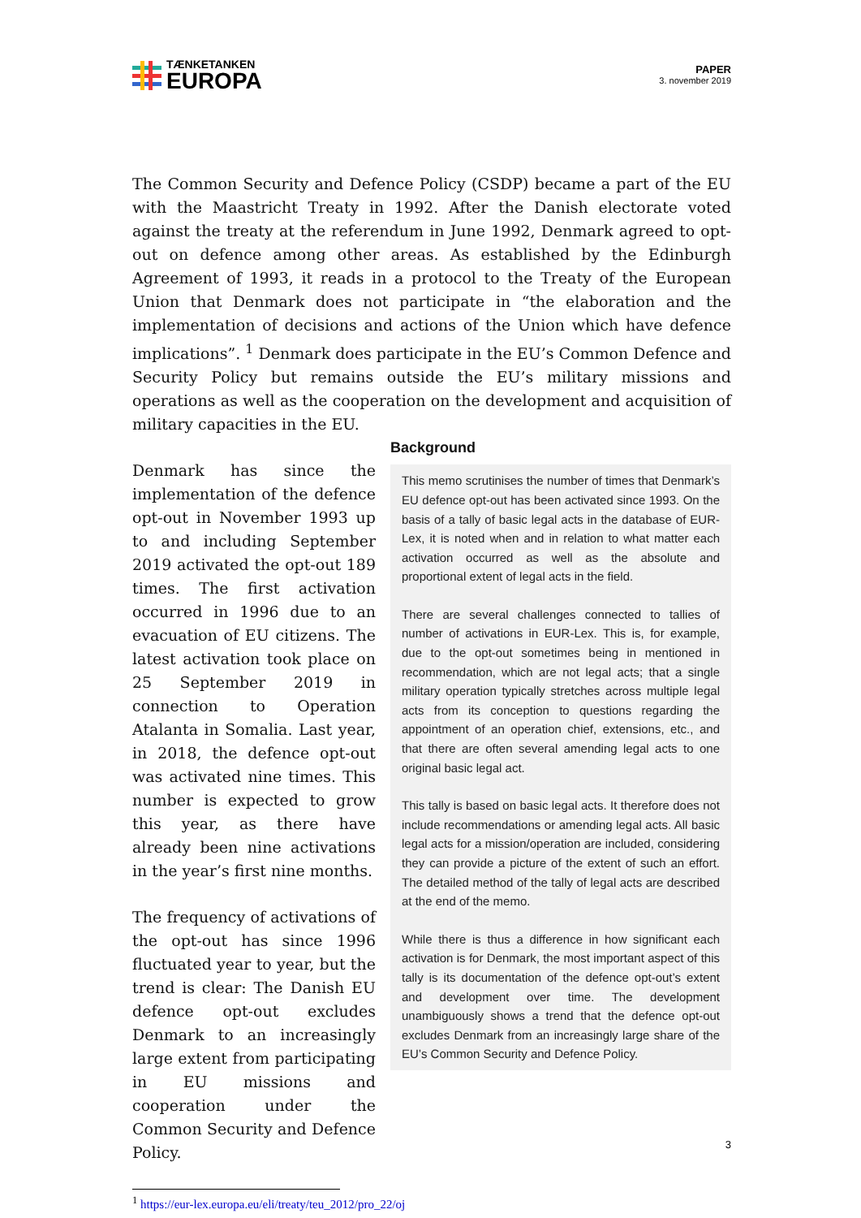TÆNKETANKEN
EUROPA
PAPER
3. november 2019
The Common Security and Defence Policy (CSDP) became a part of the EU with the Maastricht Treaty in 1992. After the Danish electorate voted against the treaty at the referendum in June 1992, Denmark agreed to opt-out on defence among other areas. As established by the Edinburgh Agreement of 1993, it reads in a protocol to the Treaty of the European Union that Denmark does not participate in “the elaboration and the implementation of decisions and actions of the Union which have defence implications”. <sup>1</sup> Denmark does participate in the EU’s Common Defence and Security Policy but remains outside the EU’s military missions and operations as well as the cooperation on the development and acquisition of military capacities in the EU.
Denmark has since the implementation of the defence opt-out in November 1993 up to and including September 2019 activated the opt-out 189 times. The first activation occurred in 1996 due to an evacuation of EU citizens. The latest activation took place on 25 September 2019 in connection to Operation Atalanta in Somalia. Last year, in 2018, the defence opt-out was activated nine times. This number is expected to grow this year, as there have already been nine activations in the year’s first nine months.
The frequency of activations of the opt-out has since 1996 fluctuated year to year, but the trend is clear: The Danish EU defence opt-out excludes Denmark to an increasingly large extent from participating in EU missions and cooperation under the Common Security and Defence Policy.
Background
This memo scrutinises the number of times that Denmark’s EU defence opt-out has been activated since 1993. On the basis of a tally of basic legal acts in the database of EUR-Lex, it is noted when and in relation to what matter each activation occurred as well as the absolute and proportional extent of legal acts in the field.
There are several challenges connected to tallies of number of activations in EUR-Lex. This is, for example, due to the opt-out sometimes being in mentioned in recommendation, which are not legal acts; that a single military operation typically stretches across multiple legal acts from its conception to questions regarding the appointment of an operation chief, extensions, etc., and that there are often several amending legal acts to one original basic legal act.
This tally is based on basic legal acts. It therefore does not include recommendations or amending legal acts. All basic legal acts for a mission/operation are included, considering they can provide a picture of the extent of such an effort. The detailed method of the tally of legal acts are described at the end of the memo.
While there is thus a difference in how significant each activation is for Denmark, the most important aspect of this tally is its documentation of the defence opt-out’s extent and development over time. The development unambiguously shows a trend that the defence opt-out excludes Denmark from an increasingly large share of the EU’s Common Security and Defence Policy.
<sup>1</sup> https://eur-lex.europa.eu/eli/treaty/teu_2012/pro_22/oj
3